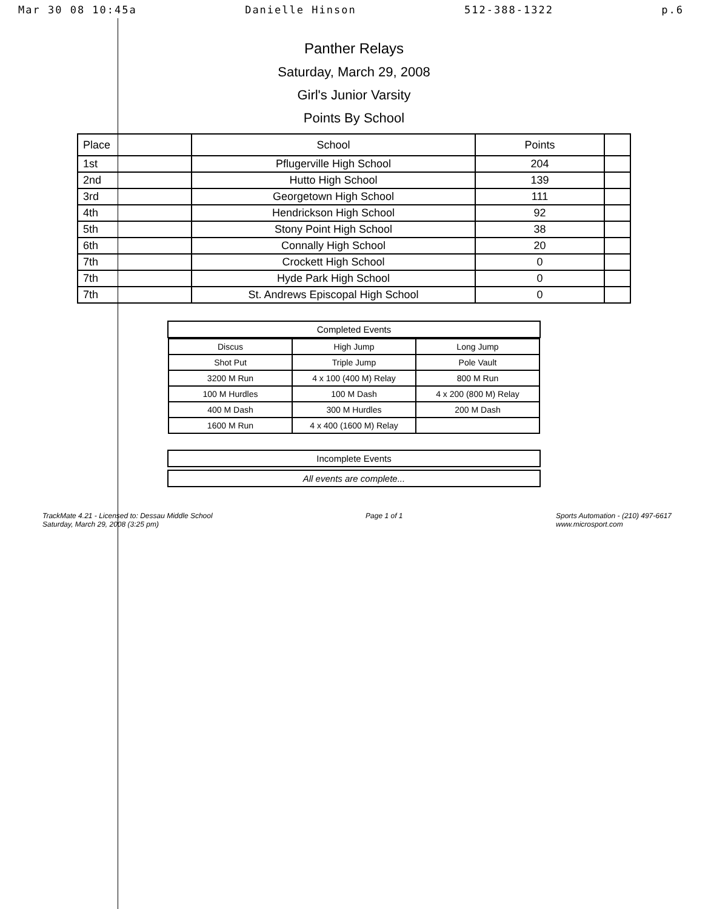Mar 30 08 10:45a Danielle Hinson 512-388-1322 p.6
Panther Relays
Saturday, March 29, 2008
Girl's Junior Varsity
Points By School
| Place | School | Points | |
| --- | --- | --- | --- |
| 1st | Pflugerville High School | 204 | |
| 2nd | Hutto High School | 139 | |
| 3rd | Georgetown High School | 111 | |
| 4th | Hendrickson High School | 92 | |
| 5th | Stony Point High School | 38 | |
| 6th | Connally High School | 20 | |
| 7th | Crockett High School | 0 | |
| 7th | Hyde Park High School | 0 | |
| 7th | St. Andrews Episcopal High School | 0 | |
Completed Events
| Discus | High Jump | Long Jump |
| Shot Put | Triple Jump | Pole Vault |
| 3200 M Run | 4 x 100 (400 M) Relay | 800 M Run |
| 100 M Hurdles | 100 M Dash | 4 x 200 (800 M) Relay |
| 400 M Dash | 300 M Hurdles | 200 M Dash |
| 1600 M Run | 4 x 400 (1600 M) Relay | |
Incomplete Events
All events are complete...
TrackMate 4.21 - Licensed to: Dessau Middle School
Saturday, March 29, 2008 (3:25 pm)
Page 1 of 1 Sports Automation - (210) 497-6617
www.microsport.com